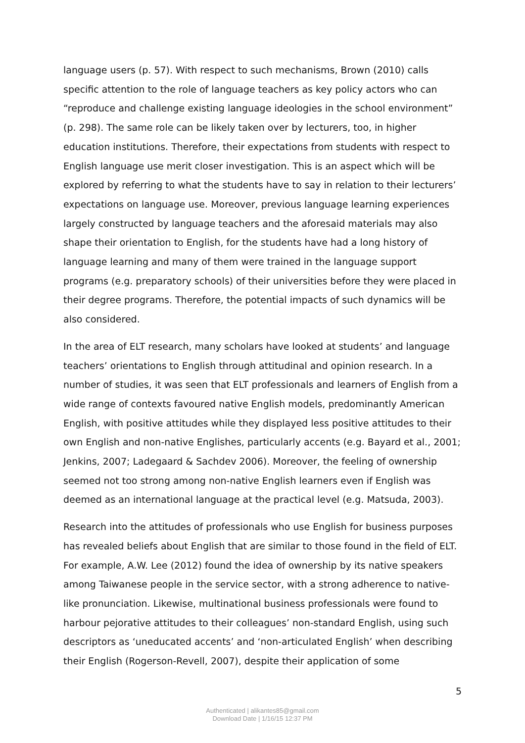language users (p. 57). With respect to such mechanisms, Brown (2010) calls specific attention to the role of language teachers as key policy actors who can “reproduce and challenge existing language ideologies in the school environment” (p. 298). The same role can be likely taken over by lecturers, too, in higher education institutions. Therefore, their expectations from students with respect to English language use merit closer investigation. This is an aspect which will be explored by referring to what the students have to say in relation to their lecturers’ expectations on language use. Moreover, previous language learning experiences largely constructed by language teachers and the aforesaid materials may also shape their orientation to English, for the students have had a long history of language learning and many of them were trained in the language support programs (e.g. preparatory schools) of their universities before they were placed in their degree programs. Therefore, the potential impacts of such dynamics will be also considered.
In the area of ELT research, many scholars have looked at students’ and language teachers’ orientations to English through attitudinal and opinion research. In a number of studies, it was seen that ELT professionals and learners of English from a wide range of contexts favoured native English models, predominantly American English, with positive attitudes while they displayed less positive attitudes to their own English and non-native Englishes, particularly accents (e.g. Bayard et al., 2001; Jenkins, 2007; Ladegaard & Sachdev 2006). Moreover, the feeling of ownership seemed not too strong among non-native English learners even if English was deemed as an international language at the practical level (e.g. Matsuda, 2003).
Research into the attitudes of professionals who use English for business purposes has revealed beliefs about English that are similar to those found in the field of ELT. For example, A.W. Lee (2012) found the idea of ownership by its native speakers among Taiwanese people in the service sector, with a strong adherence to native-like pronunciation. Likewise, multinational business professionals were found to harbour pejorative attitudes to their colleagues’ non-standard English, using such descriptors as ‘uneducated accents’ and ‘non-articulated English’ when describing their English (Rogerson-Revell, 2007), despite their application of some
5
Authenticated | alikantes85@gmail.com
Download Date | 1/16/15 12:37 PM